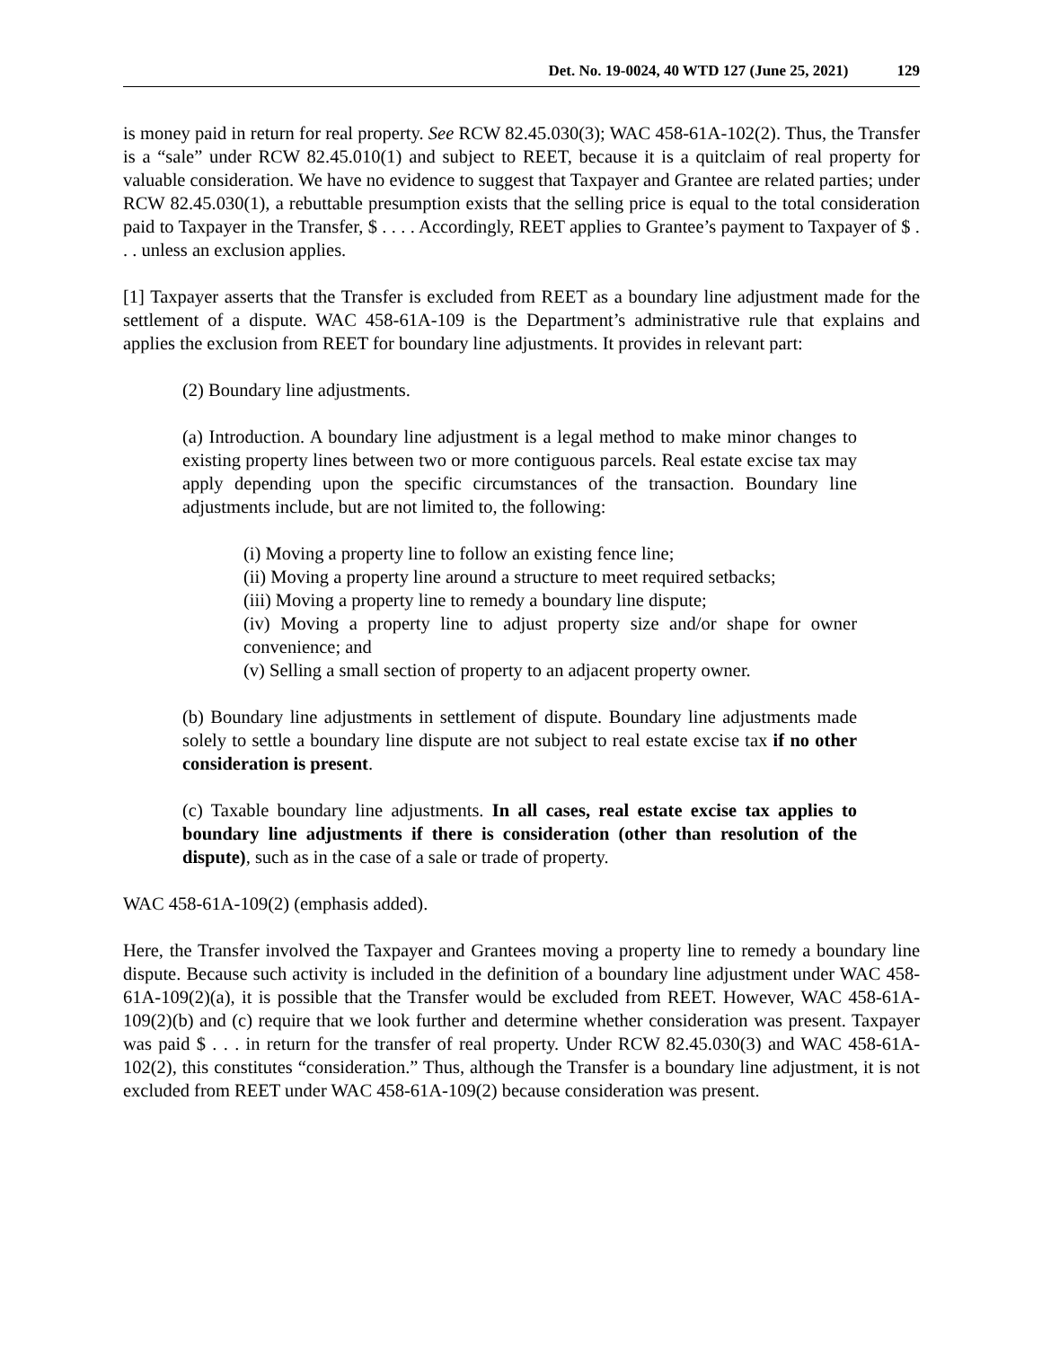Det. No. 19-0024, 40 WTD 127 (June 25, 2021) 129
is money paid in return for real property. See RCW 82.45.030(3); WAC 458-61A-102(2). Thus, the Transfer is a “sale” under RCW 82.45.010(1) and subject to REET, because it is a quitclaim of real property for valuable consideration. We have no evidence to suggest that Taxpayer and Grantee are related parties; under RCW 82.45.030(1), a rebuttable presumption exists that the selling price is equal to the total consideration paid to Taxpayer in the Transfer, $ . . . . Accordingly, REET applies to Grantee’s payment to Taxpayer of $ . . . unless an exclusion applies.
[1] Taxpayer asserts that the Transfer is excluded from REET as a boundary line adjustment made for the settlement of a dispute. WAC 458-61A-109 is the Department’s administrative rule that explains and applies the exclusion from REET for boundary line adjustments. It provides in relevant part:
(2) Boundary line adjustments.
(a) Introduction. A boundary line adjustment is a legal method to make minor changes to existing property lines between two or more contiguous parcels. Real estate excise tax may apply depending upon the specific circumstances of the transaction. Boundary line adjustments include, but are not limited to, the following:
(i) Moving a property line to follow an existing fence line;
(ii) Moving a property line around a structure to meet required setbacks;
(iii) Moving a property line to remedy a boundary line dispute;
(iv) Moving a property line to adjust property size and/or shape for owner convenience; and
(v) Selling a small section of property to an adjacent property owner.
(b) Boundary line adjustments in settlement of dispute. Boundary line adjustments made solely to settle a boundary line dispute are not subject to real estate excise tax if no other consideration is present.
(c) Taxable boundary line adjustments. In all cases, real estate excise tax applies to boundary line adjustments if there is consideration (other than resolution of the dispute), such as in the case of a sale or trade of property.
WAC 458-61A-109(2) (emphasis added).
Here, the Transfer involved the Taxpayer and Grantees moving a property line to remedy a boundary line dispute. Because such activity is included in the definition of a boundary line adjustment under WAC 458-61A-109(2)(a), it is possible that the Transfer would be excluded from REET. However, WAC 458-61A-109(2)(b) and (c) require that we look further and determine whether consideration was present. Taxpayer was paid $ . . . in return for the transfer of real property. Under RCW 82.45.030(3) and WAC 458-61A-102(2), this constitutes “consideration.” Thus, although the Transfer is a boundary line adjustment, it is not excluded from REET under WAC 458-61A-109(2) because consideration was present.